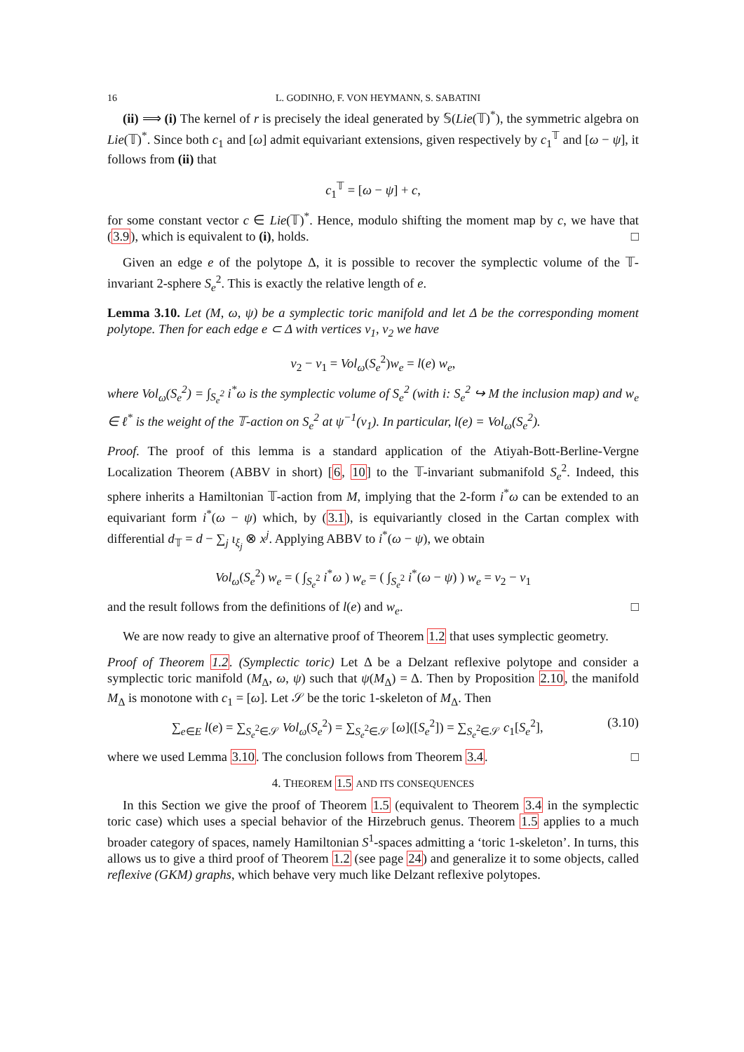16 L. GODINHO, F. VON HEYMANN, S. SABATINI
(ii) ⟹ (i) The kernel of r is precisely the ideal generated by 𝕊(Lie(𝕋)<sup>*</sup>), the symmetric algebra on Lie(𝕋)<sup>*</sup>. Since both c<sub>1</sub> and [ω] admit equivariant extensions, given respectively by c<sub>1</sub><sup>𝕋</sup> and [ω − ψ], it follows from (ii) that
c<sub>1</sub><sup>𝕋</sup> = [ω − ψ] + c,
for some constant vector c ∈ Lie(𝕋)<sup>*</sup>. Hence, modulo shifting the moment map by c, we have that (3.9), which is equivalent to (i), holds. □
Given an edge e of the polytope Δ, it is possible to recover the symplectic volume of the 𝕋-invariant 2-sphere S<sub>e</sub><sup>2</sup>. This is exactly the relative length of e.
Lemma 3.10. Let (M, ω, ψ) be a symplectic toric manifold and let Δ be the corresponding moment polytope. Then for each edge e ⊂ Δ with vertices v<sub>1</sub>, v<sub>2</sub> we have
v<sub>2</sub> − v<sub>1</sub> = Vol<sub>ω</sub>(S<sub>e</sub><sup>2</sup>)w<sub>e</sub> = l(e) w<sub>e</sub>,
where Vol<sub>ω</sub>(S<sub>e</sub><sup>2</sup>) = ∫<sub>S<sub>e</sub><sup>2</sup></sub> i<sup>*</sup>ω is the symplectic volume of S<sub>e</sub><sup>2</sup> (with i: S<sub>e</sub><sup>2</sup> ↪ M the inclusion map) and w<sub>e</sub> ∈ ℓ<sup>*</sup> is the weight of the 𝕋-action on S<sub>e</sub><sup>2</sup> at ψ<sup>−1</sup>(v<sub>1</sub>). In particular, l(e) = Vol<sub>ω</sub>(S<sub>e</sub><sup>2</sup>).
Proof. The proof of this lemma is a standard application of the Atiyah-Bott-Berline-Vergne Localization Theorem (ABBV in short) [6, 10] to the 𝕋-invariant submanifold S<sub>e</sub><sup>2</sup>. Indeed, this sphere inherits a Hamiltonian 𝕋-action from M, implying that the 2-form i<sup>*</sup>ω can be extended to an equivariant form i<sup>*</sup>(ω − ψ) which, by (3.1), is equivariantly closed in the Cartan complex with differential d<sub>𝕋</sub> = d − ∑<sub>j</sub> ι<sub>ξ<sub>j</sub></sub> ⊗ x<sup>j</sup>. Applying ABBV to i<sup>*</sup>(ω − ψ), we obtain
Vol<sub>ω</sub>(S<sub>e</sub><sup>2</sup>) w<sub>e</sub> = ( ∫<sub>S<sub>e</sub><sup>2</sup></sub> i<sup>*</sup>ω ) w<sub>e</sub> = ( ∫<sub>S<sub>e</sub><sup>2</sup></sub> i<sup>*</sup>(ω − ψ) ) w<sub>e</sub> = v<sub>2</sub> − v<sub>1</sub>
and the result follows from the definitions of l(e) and w<sub>e</sub>. □
We are now ready to give an alternative proof of Theorem 1.2 that uses symplectic geometry.
Proof of Theorem 1.2. (Symplectic toric) Let Δ be a Delzant reflexive polytope and consider a symplectic toric manifold (M<sub>Δ</sub>, ω, ψ) such that ψ(M<sub>Δ</sub>) = Δ. Then by Proposition 2.10, the manifold M<sub>Δ</sub> is monotone with c<sub>1</sub> = [ω]. Let 𝒮 be the toric 1-skeleton of M<sub>Δ</sub>. Then
∑<sub>e∈E</sub> l(e) = ∑<sub>S<sub>e</sub><sup>2</sup>∈𝒮</sub> Vol<sub>ω</sub>(S<sub>e</sub><sup>2</sup>) = ∑<sub>S<sub>e</sub><sup>2</sup>∈𝒮</sub> [ω]([S<sub>e</sub><sup>2</sup>]) = ∑<sub>S<sub>e</sub><sup>2</sup>∈𝒮</sub> c<sub>1</sub>[S<sub>e</sub><sup>2</sup>], (3.10)
where we used Lemma 3.10. The conclusion follows from Theorem 3.4. □
4. THEOREM 1.5 AND ITS CONSEQUENCES
In this Section we give the proof of Theorem 1.5 (equivalent to Theorem 3.4 in the symplectic toric case) which uses a special behavior of the Hirzebruch genus. Theorem 1.5 applies to a much broader category of spaces, namely Hamiltonian S<sup>1</sup>-spaces admitting a ‘toric 1-skeleton’. In turns, this allows us to give a third proof of Theorem 1.2 (see page 24) and generalize it to some objects, called reflexive (GKM) graphs, which behave very much like Delzant reflexive polytopes.